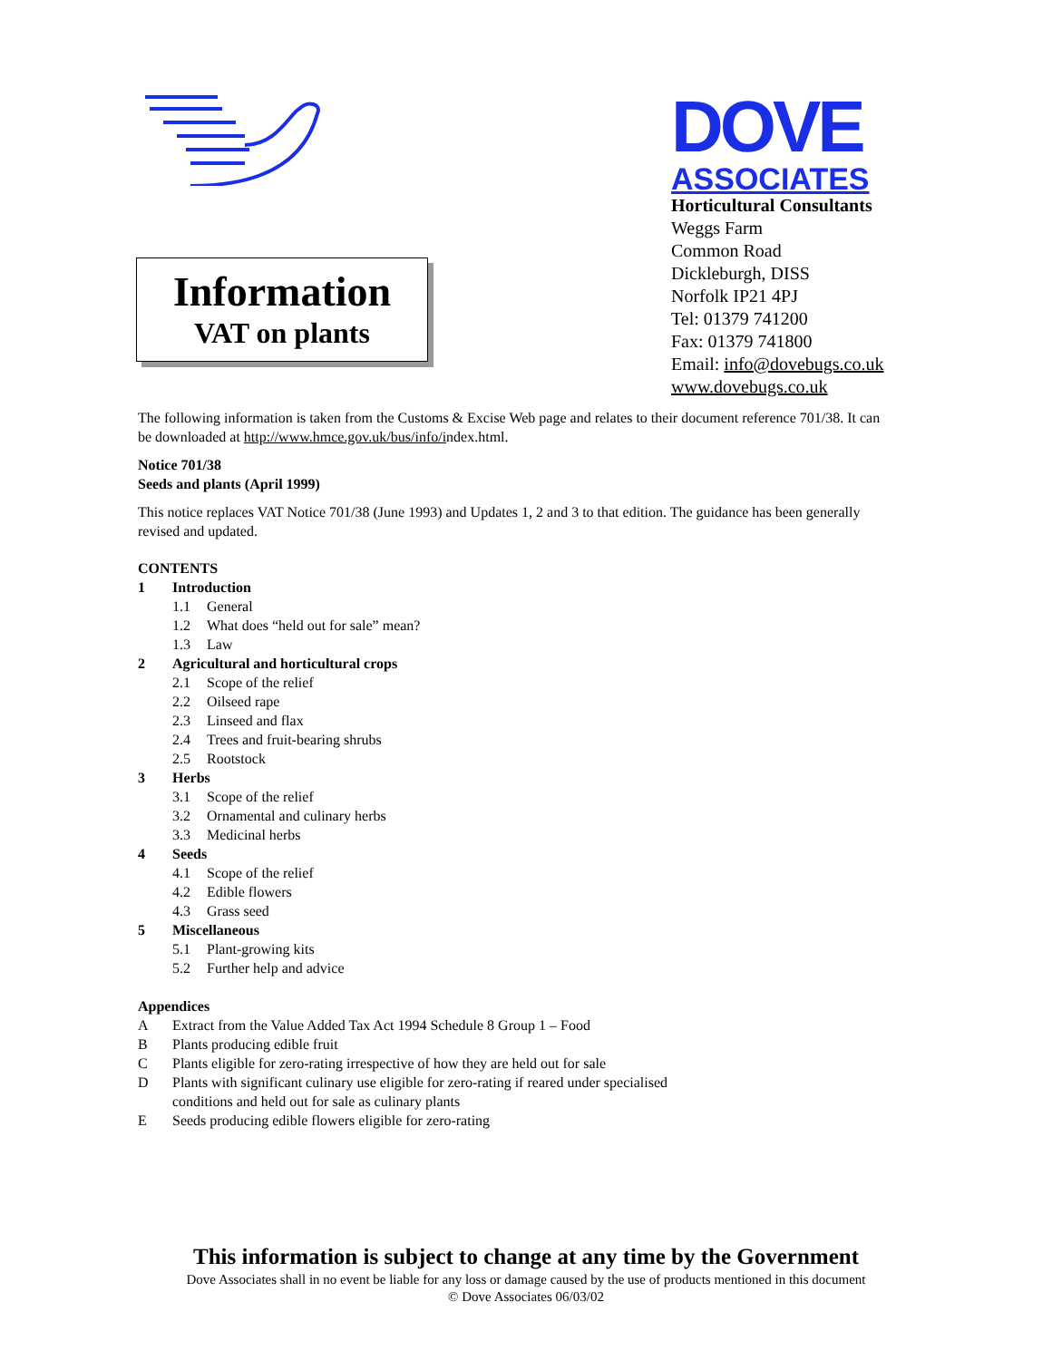Information
VAT on plants
DOVE
ASSOCIATES
Horticultural Consultants
Weggs Farm
Common Road
Dickleburgh, DISS
Norfolk IP21 4PJ
Tel: 01379 741200
Fax: 01379 741800
Email: info@dovebugs.co.uk
www.dovebugs.co.uk
The following information is taken from the Customs & Excise Web page and relates to their document reference 701/38. It can be downloaded at http://www.hmce.gov.uk/bus/info/index.html.
Notice 701/38
Seeds and plants (April 1999)
This notice replaces VAT Notice 701/38 (June 1993) and Updates 1, 2 and 3 to that edition. The guidance has been generally revised and updated.
CONTENTS
1 Introduction
1.1 General
1.2 What does “held out for sale” mean?
1.3 Law
2 Agricultural and horticultural crops
2.1 Scope of the relief
2.2 Oilseed rape
2.3 Linseed and flax
2.4 Trees and fruit-bearing shrubs
2.5 Rootstock
3 Herbs
3.1 Scope of the relief
3.2 Ornamental and culinary herbs
3.3 Medicinal herbs
4 Seeds
4.1 Scope of the relief
4.2 Edible flowers
4.3 Grass seed
5 Miscellaneous
5.1 Plant-growing kits
5.2 Further help and advice
Appendices
A Extract from the Value Added Tax Act 1994 Schedule 8 Group 1 – Food
B Plants producing edible fruit
C Plants eligible for zero-rating irrespective of how they are held out for sale
D Plants with significant culinary use eligible for zero-rating if reared under specialised
conditions and held out for sale as culinary plants
E Seeds producing edible flowers eligible for zero-rating
This information is subject to change at any time by the Government
Dove Associates shall in no event be liable for any loss or damage caused by the use of products mentioned in this document
© Dove Associates 06/03/02